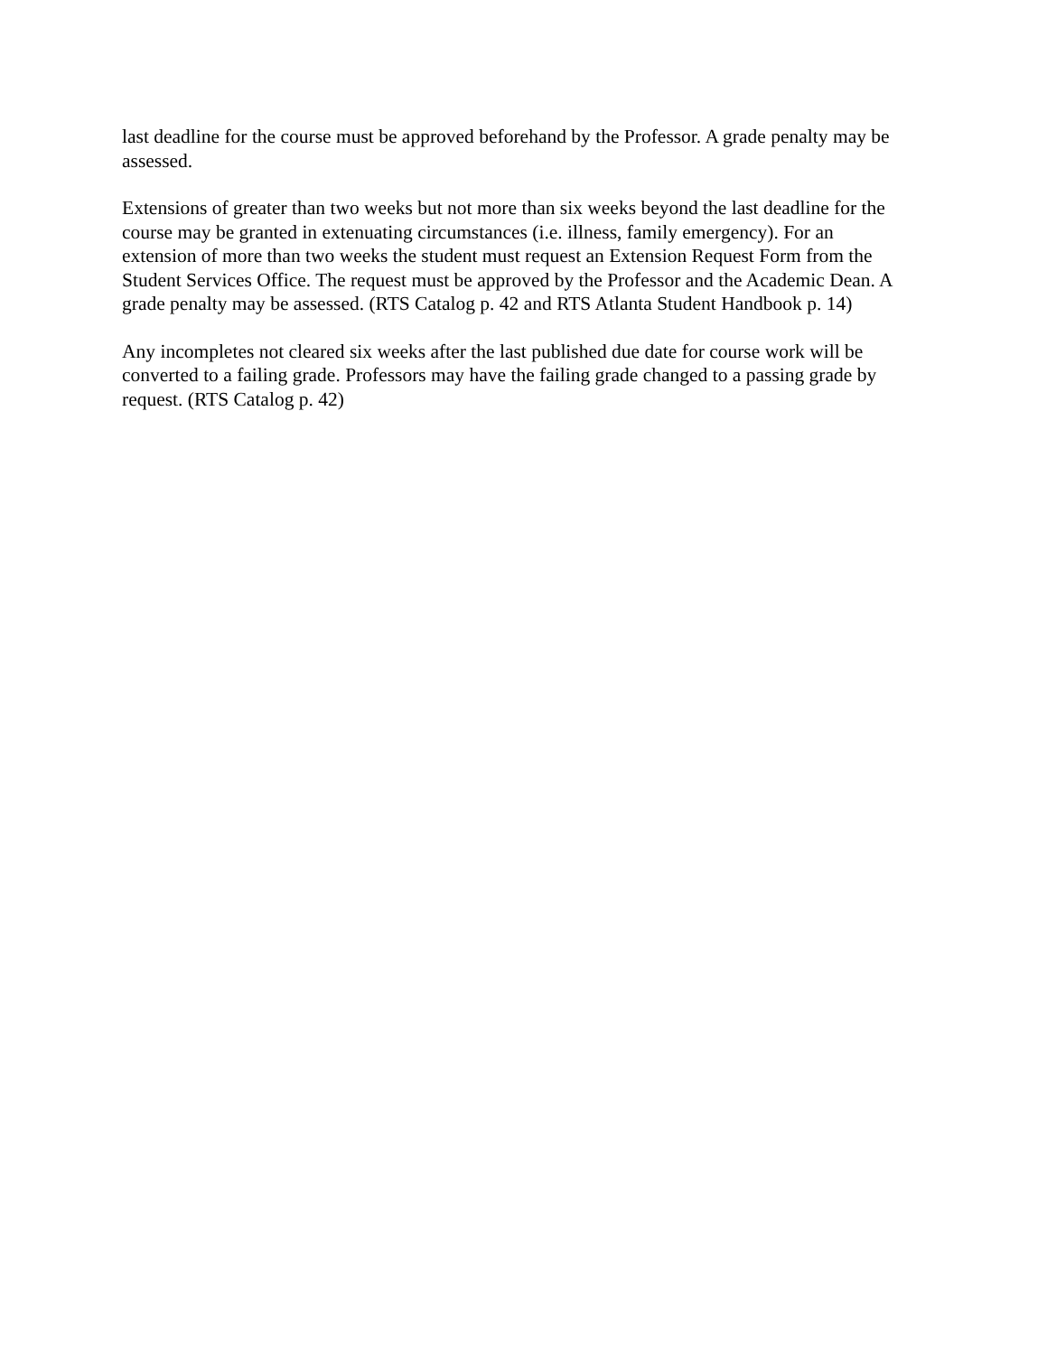last deadline for the course must be approved beforehand by the Professor. A grade penalty may be assessed.
Extensions of greater than two weeks but not more than six weeks beyond the last deadline for the course may be granted in extenuating circumstances (i.e. illness, family emergency). For an extension of more than two weeks the student must request an Extension Request Form from the Student Services Office. The request must be approved by the Professor and the Academic Dean. A grade penalty may be assessed. (RTS Catalog p. 42 and RTS Atlanta Student Handbook p. 14)
Any incompletes not cleared six weeks after the last published due date for course work will be converted to a failing grade. Professors may have the failing grade changed to a passing grade by request. (RTS Catalog p. 42)